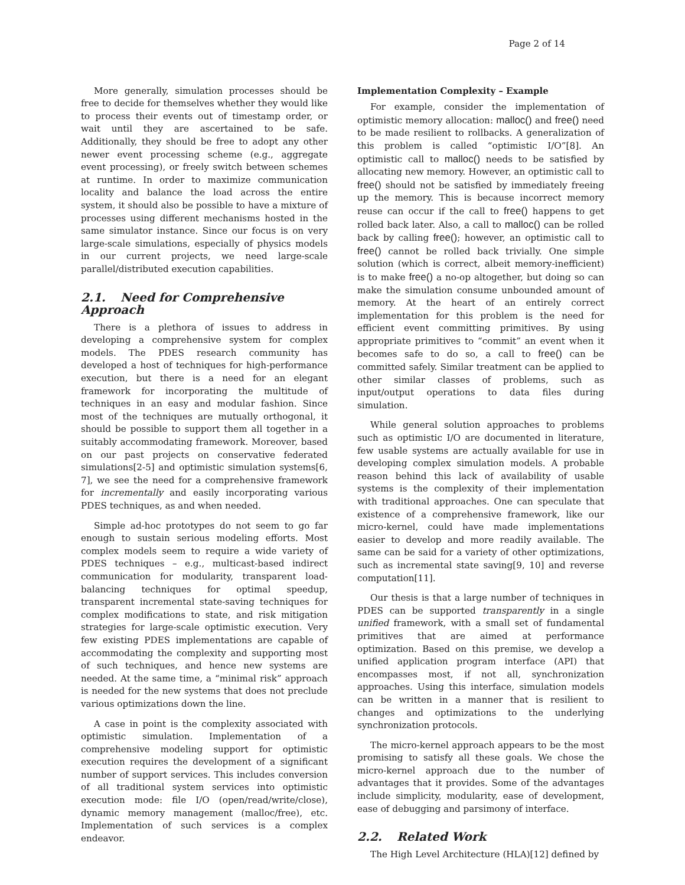Page 2 of 14
More generally, simulation processes should be free to decide for themselves whether they would like to process their events out of timestamp order, or wait until they are ascertained to be safe. Additionally, they should be free to adopt any other newer event processing scheme (e.g., aggregate event processing), or freely switch between schemes at runtime. In order to maximize communication locality and balance the load across the entire system, it should also be possible to have a mixture of processes using different mechanisms hosted in the same simulator instance. Since our focus is on very large-scale simulations, especially of physics models in our current projects, we need large-scale parallel/distributed execution capabilities.
2.1. Need for Comprehensive Approach
There is a plethora of issues to address in developing a comprehensive system for complex models. The PDES research community has developed a host of techniques for high-performance execution, but there is a need for an elegant framework for incorporating the multitude of techniques in an easy and modular fashion. Since most of the techniques are mutually orthogonal, it should be possible to support them all together in a suitably accommodating framework. Moreover, based on our past projects on conservative federated simulations[2-5] and optimistic simulation systems[6, 7], we see the need for a comprehensive framework for incrementally and easily incorporating various PDES techniques, as and when needed.
Simple ad-hoc prototypes do not seem to go far enough to sustain serious modeling efforts. Most complex models seem to require a wide variety of PDES techniques – e.g., multicast-based indirect communication for modularity, transparent load-balancing techniques for optimal speedup, transparent incremental state-saving techniques for complex modifications to state, and risk mitigation strategies for large-scale optimistic execution. Very few existing PDES implementations are capable of accommodating the complexity and supporting most of such techniques, and hence new systems are needed. At the same time, a “minimal risk” approach is needed for the new systems that does not preclude various optimizations down the line.
A case in point is the complexity associated with optimistic simulation. Implementation of a comprehensive modeling support for optimistic execution requires the development of a significant number of support services. This includes conversion of all traditional system services into optimistic execution mode: file I/O (open/read/write/close), dynamic memory management (malloc/free), etc. Implementation of such services is a complex endeavor.
Implementation Complexity – Example
For example, consider the implementation of optimistic memory allocation: malloc() and free() need to be made resilient to rollbacks. A generalization of this problem is called “optimistic I/O”[8]. An optimistic call to malloc() needs to be satisfied by allocating new memory. However, an optimistic call to free() should not be satisfied by immediately freeing up the memory. This is because incorrect memory reuse can occur if the call to free() happens to get rolled back later. Also, a call to malloc() can be rolled back by calling free(); however, an optimistic call to free() cannot be rolled back trivially. One simple solution (which is correct, albeit memory-inefficient) is to make free() a no-op altogether, but doing so can make the simulation consume unbounded amount of memory. At the heart of an entirely correct implementation for this problem is the need for efficient event committing primitives. By using appropriate primitives to “commit” an event when it becomes safe to do so, a call to free() can be committed safely. Similar treatment can be applied to other similar classes of problems, such as input/output operations to data files during simulation.
While general solution approaches to problems such as optimistic I/O are documented in literature, few usable systems are actually available for use in developing complex simulation models. A probable reason behind this lack of availability of usable systems is the complexity of their implementation with traditional approaches. One can speculate that existence of a comprehensive framework, like our micro-kernel, could have made implementations easier to develop and more readily available. The same can be said for a variety of other optimizations, such as incremental state saving[9, 10] and reverse computation[11].
Our thesis is that a large number of techniques in PDES can be supported transparently in a single unified framework, with a small set of fundamental primitives that are aimed at performance optimization. Based on this premise, we develop a unified application program interface (API) that encompasses most, if not all, synchronization approaches. Using this interface, simulation models can be written in a manner that is resilient to changes and optimizations to the underlying synchronization protocols.
The micro-kernel approach appears to be the most promising to satisfy all these goals. We chose the micro-kernel approach due to the number of advantages that it provides. Some of the advantages include simplicity, modularity, ease of development, ease of debugging and parsimony of interface.
2.2. Related Work
The High Level Architecture (HLA)[12] defined by